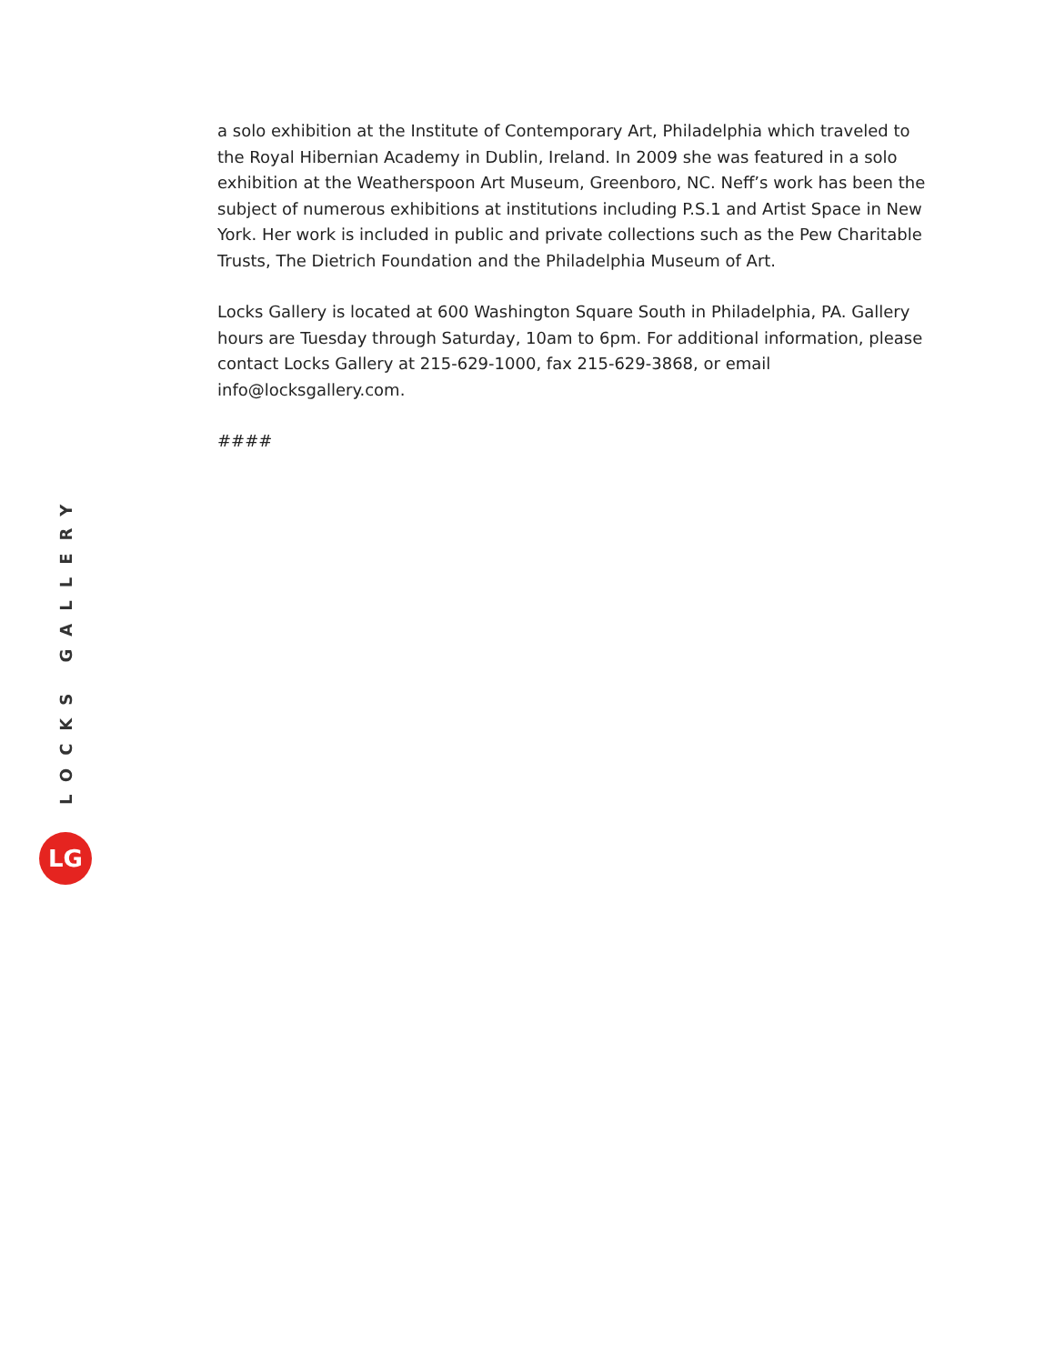a solo exhibition at the Institute of Contemporary Art, Philadelphia which traveled to the Royal Hibernian Academy in Dublin, Ireland. In 2009 she was featured in a solo exhibition at the Weatherspoon Art Museum, Greenboro, NC. Neff’s work has been the subject of numerous exhibitions at institutions including P.S.1 and Artist Space in New York. Her work is included in public and private collections such as the Pew Charitable Trusts, The Dietrich Foundation and the Philadelphia Museum of Art.
Locks Gallery is located at 600 Washington Square South in Philadelphia, PA. Gallery hours are Tuesday through Saturday, 10am to 6pm. For additional information, please contact Locks Gallery at 215-629-1000, fax 215-629-3868, or email info@locksgallery.com.
####
LOCKS GALLERY
LG